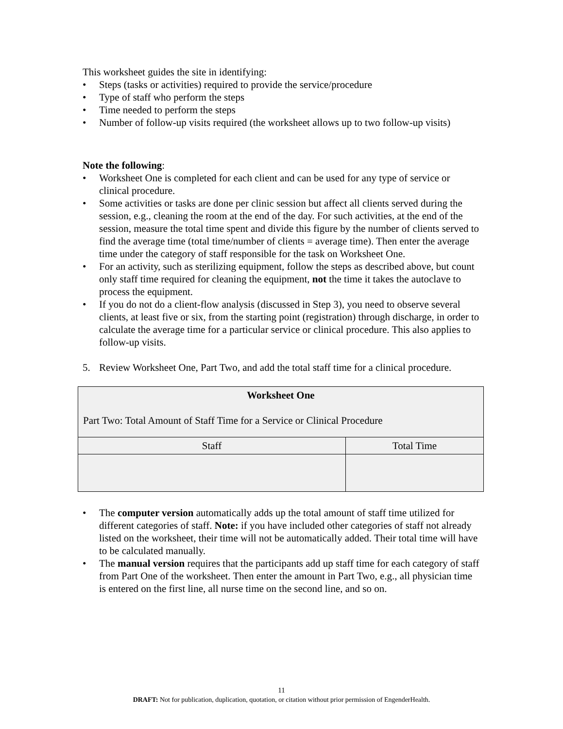This worksheet guides the site in identifying:
• Steps (tasks or activities) required to provide the service/procedure
• Type of staff who perform the steps
• Time needed to perform the steps
• Number of follow-up visits required (the worksheet allows up to two follow-up visits)
Note the following:
• Worksheet One is completed for each client and can be used for any type of service or clinical procedure.
• Some activities or tasks are done per clinic session but affect all clients served during the session, e.g., cleaning the room at the end of the day. For such activities, at the end of the session, measure the total time spent and divide this figure by the number of clients served to find the average time (total time/number of clients = average time). Then enter the average time under the category of staff responsible for the task on Worksheet One.
• For an activity, such as sterilizing equipment, follow the steps as described above, but count only staff time required for cleaning the equipment, not the time it takes the autoclave to process the equipment.
• If you do not do a client-flow analysis (discussed in Step 3), you need to observe several clients, at least five or six, from the starting point (registration) through discharge, in order to calculate the average time for a particular service or clinical procedure. This also applies to follow-up visits.
5. Review Worksheet One, Part Two, and add the total staff time for a clinical procedure.
| Worksheet One Part Two: Total Amount of Staff Time for a Service or Clinical Procedure | |
| Staff | Total Time |
• The computer version automatically adds up the total amount of staff time utilized for different categories of staff. Note: if you have included other categories of staff not already listed on the worksheet, their time will not be automatically added. Their total time will have to be calculated manually.
• The manual version requires that the participants add up staff time for each category of staff from Part One of the worksheet. Then enter the amount in Part Two, e.g., all physician time is entered on the first line, all nurse time on the second line, and so on.
11
DRAFT: Not for publication, duplication, quotation, or citation without prior permission of EngenderHealth.